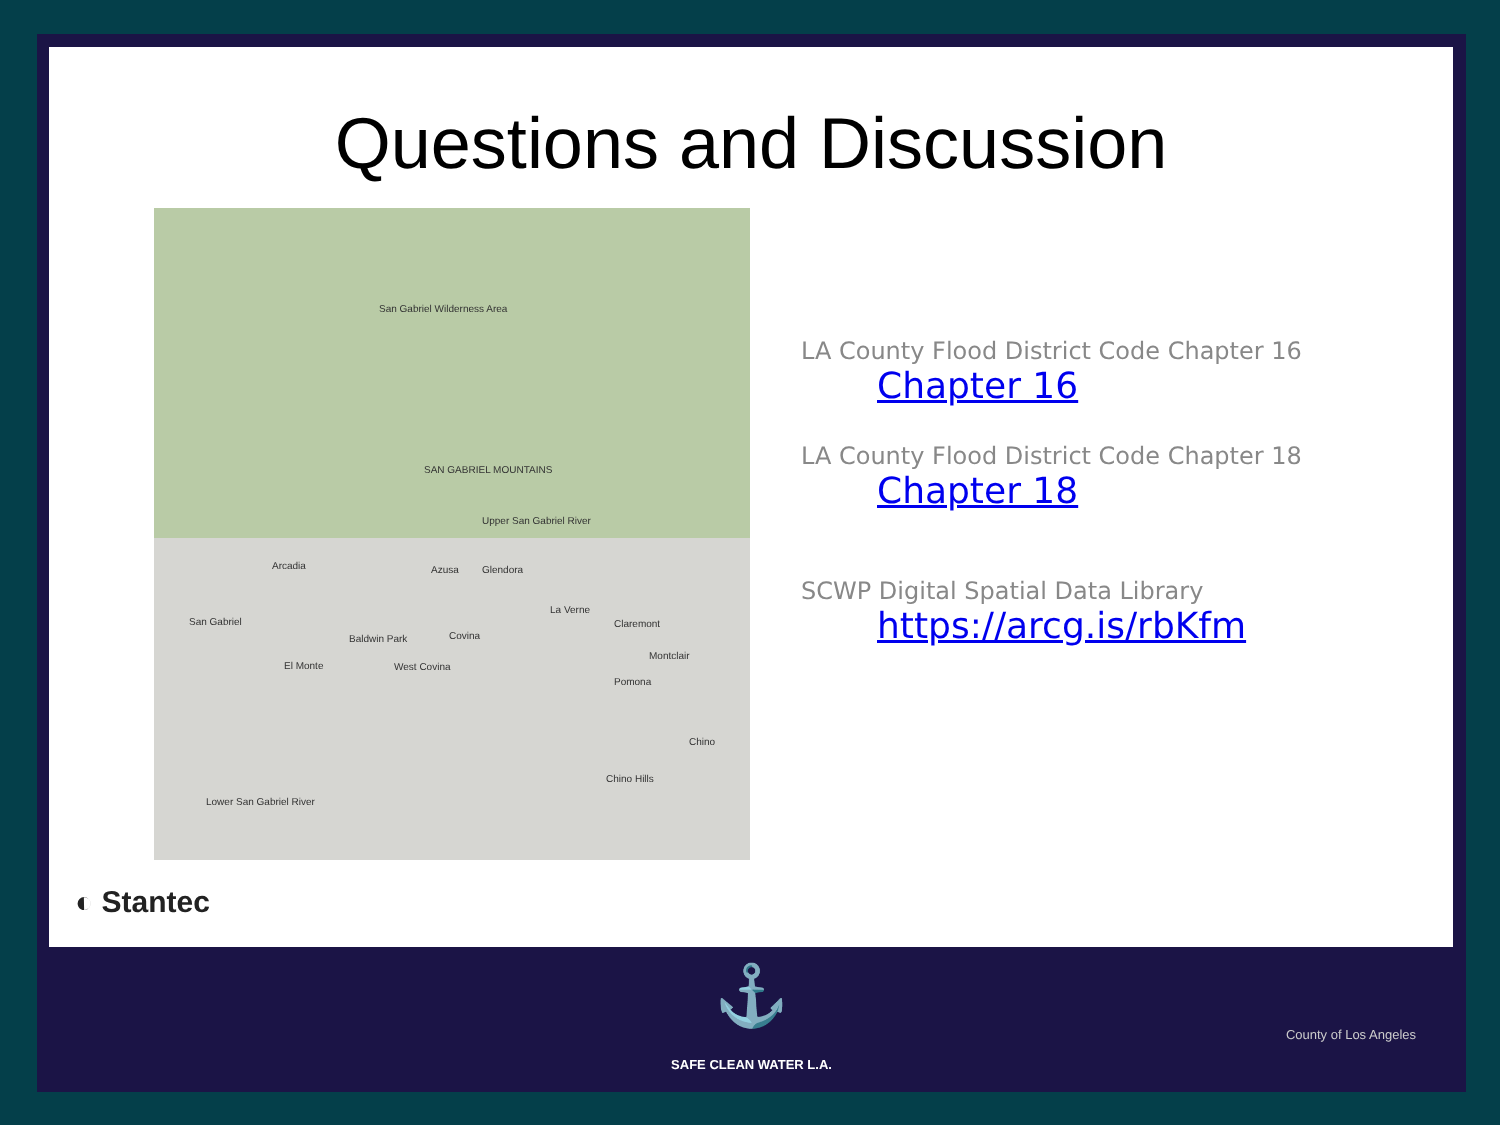Questions and Discussion
San Gabriel Wilderness Area
SAN GABRIEL MOUNTAINS
Upper San Gabriel River
Arcadia Azusa Glendora
La Verne
Claremont San Gabriel
Baldwin Park Covina
El Monte West Covina
Montclair
Pomona
Chino
Chino Hills
Lower San Gabriel River
LA County Flood District Code Chapter 16
Chapter 16
LA County Flood District Code Chapter 18
Chapter 18
SCWP Digital Spatial Data Library
https://arcg.is/rbKfm
◐ Stantec
⚓
SAFE CLEAN WATER L.A.
County of Los Angeles